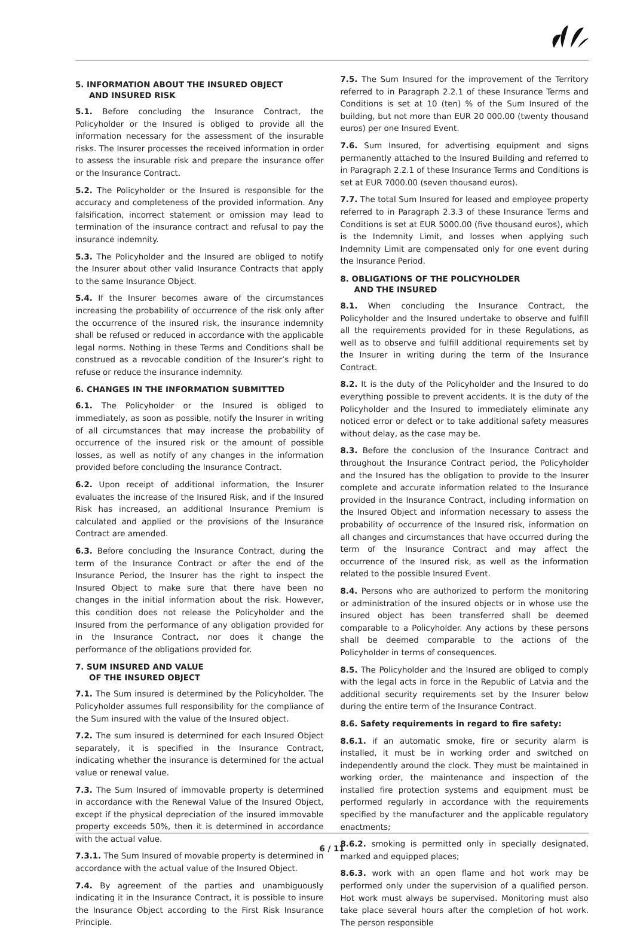5. INFORMATION ABOUT THE INSURED OBJECT
AND INSURED RISK
5.1. Before concluding the Insurance Contract, the Policyholder or the Insured is obliged to provide all the information necessary for the assessment of the insurable risks. The Insurer processes the received information in order to assess the insurable risk and prepare the insurance offer or the Insurance Contract.
5.2. The Policyholder or the Insured is responsible for the accuracy and completeness of the provided information. Any falsification, incorrect statement or omission may lead to termination of the insurance contract and refusal to pay the insurance indemnity.
5.3. The Policyholder and the Insured are obliged to notify the Insurer about other valid Insurance Contracts that apply to the same Insurance Object.
5.4. If the Insurer becomes aware of the circumstances increasing the probability of occurrence of the risk only after the occurrence of the insured risk, the insurance indemnity shall be refused or reduced in accordance with the applicable legal norms. Nothing in these Terms and Conditions shall be construed as a revocable condition of the Insurer’s right to refuse or reduce the insurance indemnity.
6. CHANGES IN THE INFORMATION SUBMITTED
6.1. The Policyholder or the Insured is obliged to immediately, as soon as possible, notify the Insurer in writing of all circumstances that may increase the probability of occurrence of the insured risk or the amount of possible losses, as well as notify of any changes in the information provided before concluding the Insurance Contract.
6.2. Upon receipt of additional information, the Insurer evaluates the increase of the Insured Risk, and if the Insured Risk has increased, an additional Insurance Premium is calculated and applied or the provisions of the Insurance Contract are amended.
6.3. Before concluding the Insurance Contract, during the term of the Insurance Contract or after the end of the Insurance Period, the Insurer has the right to inspect the Insured Object to make sure that there have been no changes in the initial information about the risk. However, this condition does not release the Policyholder and the Insured from the performance of any obligation provided for in the Insurance Contract, nor does it change the performance of the obligations provided for.
7. SUM INSURED AND VALUE
OF THE INSURED OBJECT
7.1. The Sum insured is determined by the Policyholder. The Policyholder assumes full responsibility for the compliance of the Sum insured with the value of the Insured object.
7.2. The sum insured is determined for each Insured Object separately, it is specified in the Insurance Contract, indicating whether the insurance is determined for the actual value or renewal value.
7.3. The Sum Insured of immovable property is determined in accordance with the Renewal Value of the Insured Object, except if the physical depreciation of the insured immovable property exceeds 50%, then it is determined in accordance with the actual value.
7.3.1. The Sum Insured of movable property is determined in accordance with the actual value of the Insured Object.
7.4. By agreement of the parties and unambiguously indicating it in the Insurance Contract, it is possible to insure the Insurance Object according to the First Risk Insurance Principle.
7.5. The Sum Insured for the improvement of the Territory referred to in Paragraph 2.2.1 of these Insurance Terms and Conditions is set at 10 (ten) % of the Sum Insured of the building, but not more than EUR 20 000.00 (twenty thousand euros) per one Insured Event.
7.6. Sum Insured, for advertising equipment and signs permanently attached to the Insured Building and referred to in Paragraph 2.2.1 of these Insurance Terms and Conditions is set at EUR 7000.00 (seven thousand euros).
7.7. The total Sum Insured for leased and employee property referred to in Paragraph 2.3.3 of these Insurance Terms and Conditions is set at EUR 5000.00 (five thousand euros), which is the Indemnity Limit, and losses when applying such Indemnity Limit are compensated only for one event during the Insurance Period.
8. OBLIGATIONS OF THE POLICYHOLDER
AND THE INSURED
8.1. When concluding the Insurance Contract, the Policyholder and the Insured undertake to observe and fulfill all the requirements provided for in these Regulations, as well as to observe and fulfill additional requirements set by the Insurer in writing during the term of the Insurance Contract.
8.2. It is the duty of the Policyholder and the Insured to do everything possible to prevent accidents. It is the duty of the Policyholder and the Insured to immediately eliminate any noticed error or defect or to take additional safety measures without delay, as the case may be.
8.3. Before the conclusion of the Insurance Contract and throughout the Insurance Contract period, the Policyholder and the Insured has the obligation to provide to the Insurer complete and accurate information related to the Insurance provided in the Insurance Contract, including information on the Insured Object and information necessary to assess the probability of occurrence of the Insured risk, information on all changes and circumstances that have occurred during the term of the Insurance Contract and may affect the occurrence of the Insured risk, as well as the information related to the possible Insured Event.
8.4. Persons who are authorized to perform the monitoring or administration of the insured objects or in whose use the insured object has been transferred shall be deemed comparable to a Policyholder. Any actions by these persons shall be deemed comparable to the actions of the Policyholder in terms of consequences.
8.5. The Policyholder and the Insured are obliged to comply with the legal acts in force in the Republic of Latvia and the additional security requirements set by the Insurer below during the entire term of the Insurance Contract.
8.6. Safety requirements in regard to fire safety:
8.6.1. if an automatic smoke, fire or security alarm is installed, it must be in working order and switched on independently around the clock. They must be maintained in working order, the maintenance and inspection of the installed fire protection systems and equipment must be performed regularly in accordance with the requirements specified by the manufacturer and the applicable regulatory enactments;
8.6.2. smoking is permitted only in specially designated, marked and equipped places;
8.6.3. work with an open flame and hot work may be performed only under the supervision of a qualified person. Hot work must always be supervised. Monitoring must also take place several hours after the completion of hot work. The person responsible
6 / 11